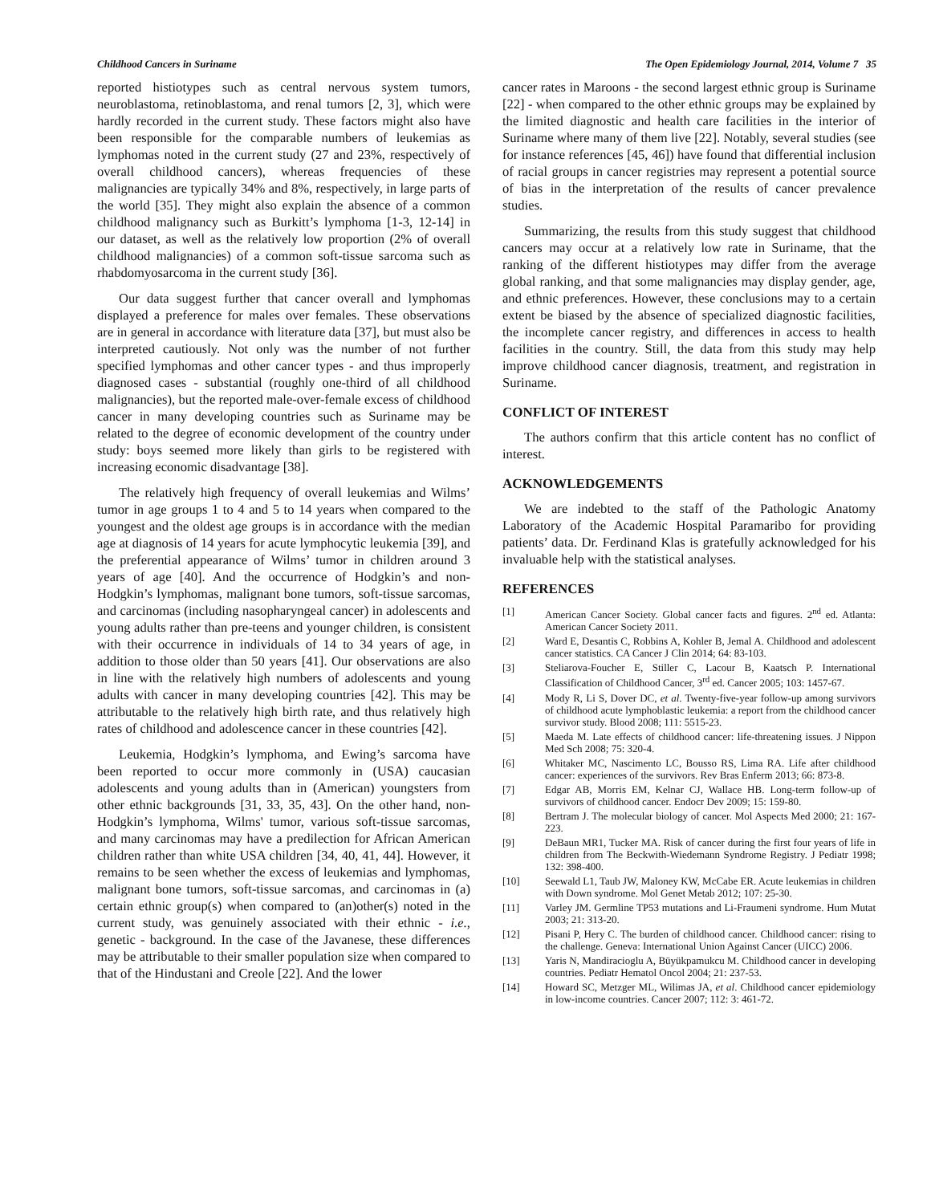Childhood Cancers in Suriname The Open Epidemiology Journal, 2014, Volume 7 35
reported histiotypes such as central nervous system tumors, neuroblastoma, retinoblastoma, and renal tumors [2, 3], which were hardly recorded in the current study. These factors might also have been responsible for the comparable numbers of leukemias as lymphomas noted in the current study (27 and 23%, respectively of overall childhood cancers), whereas frequencies of these malignancies are typically 34% and 8%, respectively, in large parts of the world [35]. They might also explain the absence of a common childhood malignancy such as Burkitt’s lymphoma [1-3, 12-14] in our dataset, as well as the relatively low proportion (2% of overall childhood malignancies) of a common soft-tissue sarcoma such as rhabdomyosarcoma in the current study [36].
Our data suggest further that cancer overall and lymphomas displayed a preference for males over females. These observations are in general in accordance with literature data [37], but must also be interpreted cautiously. Not only was the number of not further specified lymphomas and other cancer types - and thus improperly diagnosed cases - substantial (roughly one-third of all childhood malignancies), but the reported male-over-female excess of childhood cancer in many developing countries such as Suriname may be related to the degree of economic development of the country under study: boys seemed more likely than girls to be registered with increasing economic disadvantage [38].
The relatively high frequency of overall leukemias and Wilms’ tumor in age groups 1 to 4 and 5 to 14 years when compared to the youngest and the oldest age groups is in accordance with the median age at diagnosis of 14 years for acute lymphocytic leukemia [39], and the preferential appearance of Wilms’ tumor in children around 3 years of age [40]. And the occurrence of Hodgkin’s and non-Hodgkin’s lymphomas, malignant bone tumors, soft-tissue sarcomas, and carcinomas (including nasopharyngeal cancer) in adolescents and young adults rather than pre-teens and younger children, is consistent with their occurrence in individuals of 14 to 34 years of age, in addition to those older than 50 years [41]. Our observations are also in line with the relatively high numbers of adolescents and young adults with cancer in many developing countries [42]. This may be attributable to the relatively high birth rate, and thus relatively high rates of childhood and adolescence cancer in these countries [42].
Leukemia, Hodgkin’s lymphoma, and Ewing’s sarcoma have been reported to occur more commonly in (USA) caucasian adolescents and young adults than in (American) youngsters from other ethnic backgrounds [31, 33, 35, 43]. On the other hand, non-Hodgkin’s lymphoma, Wilms' tumor, various soft-tissue sarcomas, and many carcinomas may have a predilection for African American children rather than white USA children [34, 40, 41, 44]. However, it remains to be seen whether the excess of leukemias and lymphomas, malignant bone tumors, soft-tissue sarcomas, and carcinomas in (a) certain ethnic group(s) when compared to (an)other(s) noted in the current study, was genuinely associated with their ethnic - i.e., genetic - background. In the case of the Javanese, these differences may be attributable to their smaller population size when compared to that of the Hindustani and Creole [22]. And the lower
cancer rates in Maroons - the second largest ethnic group is Suriname [22] - when compared to the other ethnic groups may be explained by the limited diagnostic and health care facilities in the interior of Suriname where many of them live [22]. Notably, several studies (see for instance references [45, 46]) have found that differential inclusion of racial groups in cancer registries may represent a potential source of bias in the interpretation of the results of cancer prevalence studies.
Summarizing, the results from this study suggest that childhood cancers may occur at a relatively low rate in Suriname, that the ranking of the different histiotypes may differ from the average global ranking, and that some malignancies may display gender, age, and ethnic preferences. However, these conclusions may to a certain extent be biased by the absence of specialized diagnostic facilities, the incomplete cancer registry, and differences in access to health facilities in the country. Still, the data from this study may help improve childhood cancer diagnosis, treatment, and registration in Suriname.
CONFLICT OF INTEREST
The authors confirm that this article content has no conflict of interest.
ACKNOWLEDGEMENTS
We are indebted to the staff of the Pathologic Anatomy Laboratory of the Academic Hospital Paramaribo for providing patients’ data. Dr. Ferdinand Klas is gratefully acknowledged for his invaluable help with the statistical analyses.
REFERENCES
[1] American Cancer Society. Global cancer facts and figures. 2<sup>nd</sup> ed. Atlanta: American Cancer Society 2011.
[2] Ward E, Desantis C, Robbins A, Kohler B, Jemal A. Childhood and adolescent cancer statistics. CA Cancer J Clin 2014; 64: 83-103.
[3] Steliarova-Foucher E, Stiller C, Lacour B, Kaatsch P. International Classification of Childhood Cancer, 3<sup>rd</sup> ed. Cancer 2005; 103: 1457-67.
[4] Mody R, Li S, Dover DC, et al. Twenty-five-year follow-up among survivors of childhood acute lymphoblastic leukemia: a report from the childhood cancer survivor study. Blood 2008; 111: 5515-23.
[5] Maeda M. Late effects of childhood cancer: life-threatening issues. J Nippon Med Sch 2008; 75: 320-4.
[6] Whitaker MC, Nascimento LC, Bousso RS, Lima RA. Life after childhood cancer: experiences of the survivors. Rev Bras Enferm 2013; 66: 873-8.
[7] Edgar AB, Morris EM, Kelnar CJ, Wallace HB. Long-term follow-up of survivors of childhood cancer. Endocr Dev 2009; 15: 159-80.
[8] Bertram J. The molecular biology of cancer. Mol Aspects Med 2000; 21: 167-223.
[9] DeBaun MR1, Tucker MA. Risk of cancer during the first four years of life in children from The Beckwith-Wiedemann Syndrome Registry. J Pediatr 1998; 132: 398-400.
[10] Seewald L1, Taub JW, Maloney KW, McCabe ER. Acute leukemias in children with Down syndrome. Mol Genet Metab 2012; 107: 25-30.
[11] Varley JM. Germline TP53 mutations and Li-Fraumeni syndrome. Hum Mutat 2003; 21: 313-20.
[12] Pisani P, Hery C. The burden of childhood cancer. Childhood cancer: rising to the challenge. Geneva: International Union Against Cancer (UICC) 2006.
[13] Yaris N, Mandiracioglu A, Büyükpamukcu M. Childhood cancer in developing countries. Pediatr Hematol Oncol 2004; 21: 237-53.
[14] Howard SC, Metzger ML, Wilimas JA, et al. Childhood cancer epidemiology in low-income countries. Cancer 2007; 112: 3: 461-72.